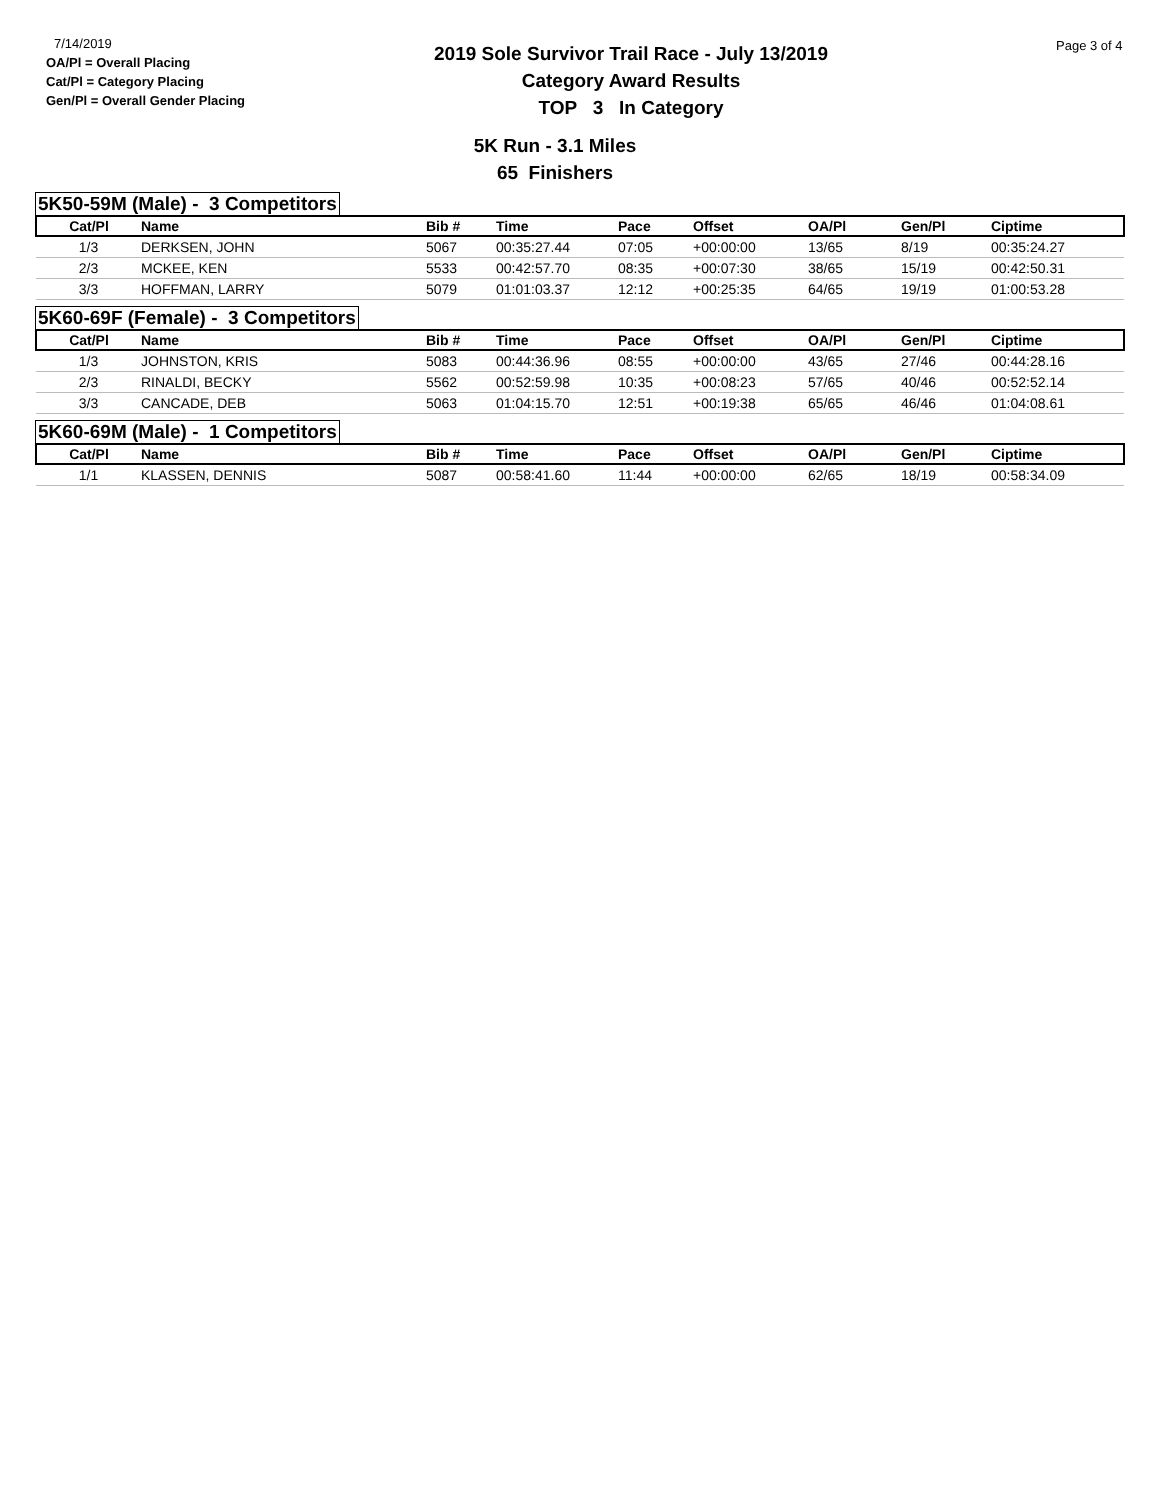7/14/2019
OA/Pl = Overall Placing
Cat/Pl = Category Placing
Gen/Pl = Overall Gender Placing
2019 Sole Survivor Trail Race - July 13/2019
Category Award Results
TOP 3 In Category
Page 3 of 4
5K Run - 3.1 Miles
65 Finishers
5K50-59M (Male) - 3 Competitors
| Cat/Pl | Name | Bib # | Time | Pace | Offset | OA/Pl | Gen/Pl | Ciptime |
| --- | --- | --- | --- | --- | --- | --- | --- | --- |
| 1/3 | DERKSEN, JOHN | 5067 | 00:35:27.44 | 07:05 | +00:00:00 | 13/65 | 8/19 | 00:35:24.27 |
| 2/3 | MCKEE, KEN | 5533 | 00:42:57.70 | 08:35 | +00:07:30 | 38/65 | 15/19 | 00:42:50.31 |
| 3/3 | HOFFMAN, LARRY | 5079 | 01:01:03.37 | 12:12 | +00:25:35 | 64/65 | 19/19 | 01:00:53.28 |
5K60-69F (Female) - 3 Competitors
| Cat/Pl | Name | Bib # | Time | Pace | Offset | OA/Pl | Gen/Pl | Ciptime |
| --- | --- | --- | --- | --- | --- | --- | --- | --- |
| 1/3 | JOHNSTON, KRIS | 5083 | 00:44:36.96 | 08:55 | +00:00:00 | 43/65 | 27/46 | 00:44:28.16 |
| 2/3 | RINALDI, BECKY | 5562 | 00:52:59.98 | 10:35 | +00:08:23 | 57/65 | 40/46 | 00:52:52.14 |
| 3/3 | CANCADE, DEB | 5063 | 01:04:15.70 | 12:51 | +00:19:38 | 65/65 | 46/46 | 01:04:08.61 |
5K60-69M (Male) - 1 Competitors
| Cat/Pl | Name | Bib # | Time | Pace | Offset | OA/Pl | Gen/Pl | Ciptime |
| --- | --- | --- | --- | --- | --- | --- | --- | --- |
| 1/1 | KLASSEN, DENNIS | 5087 | 00:58:41.60 | 11:44 | +00:00:00 | 62/65 | 18/19 | 00:58:34.09 |